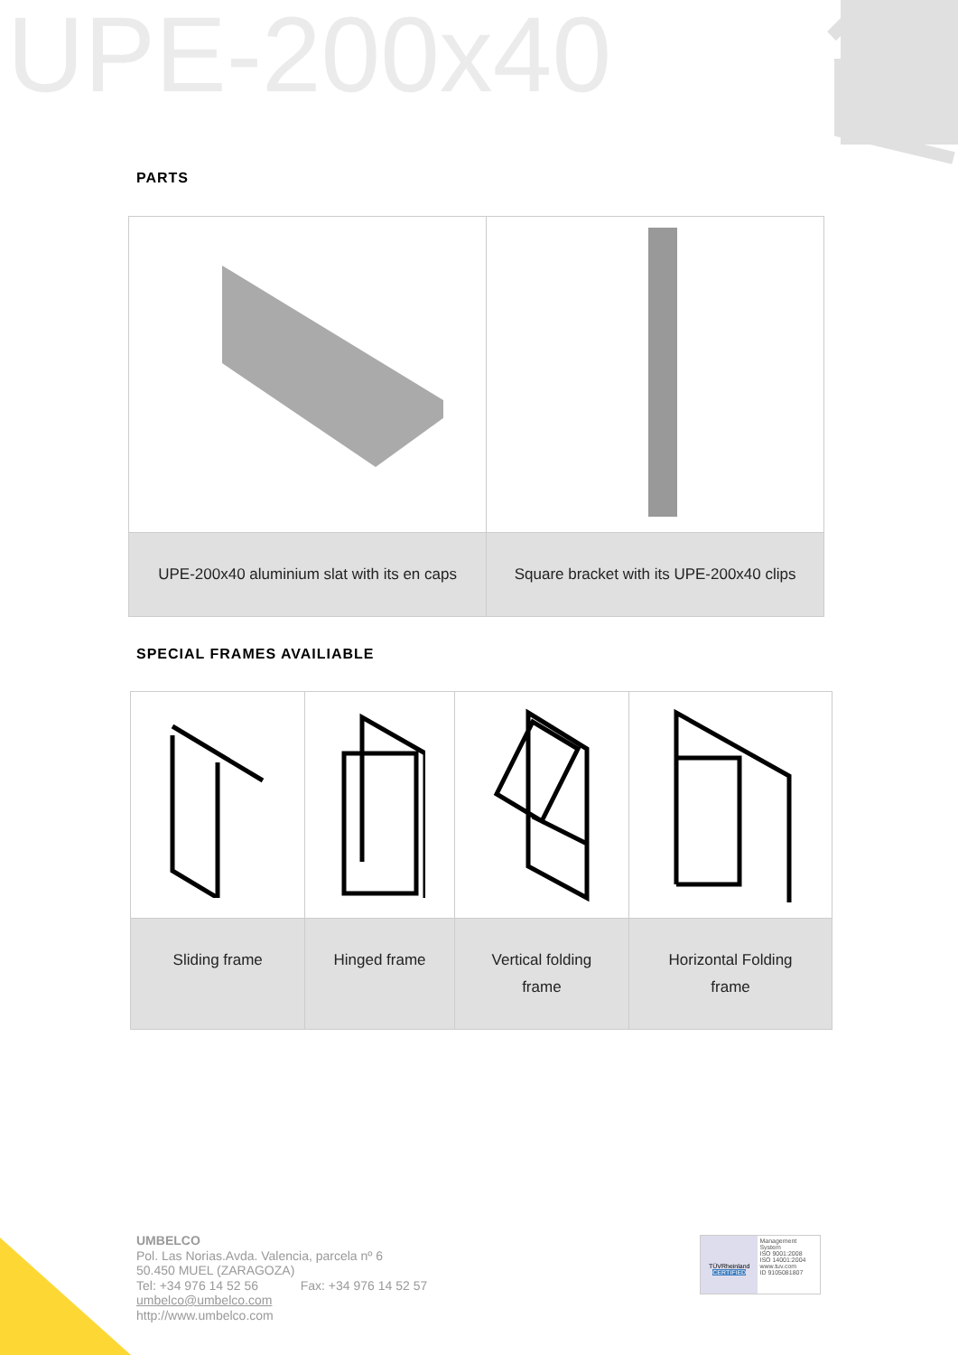UPE-200x40
PARTS
| UPE-200x40 aluminium slat with its en caps | Square bracket with its UPE-200x40 clips |
SPECIAL FRAMES AVAILIABLE
| Sliding frame | Hinged frame | Vertical folding frame | Horizontal Folding frame |
UMBELCO
Pol. Las Norias.Avda. Valencia, parcela nº 6
50.450 MUEL (ZARAGOZA)
Tel: +34 976 14 52 56 Fax: +34 976 14 52 57
umbelco@umbelco.com
http://www.umbelco.com
TÜVRheinland
CERTIFIED
Management System
ISO 9001:2008
ISO 14001:2004
www.tuv.com
ID 9105081807